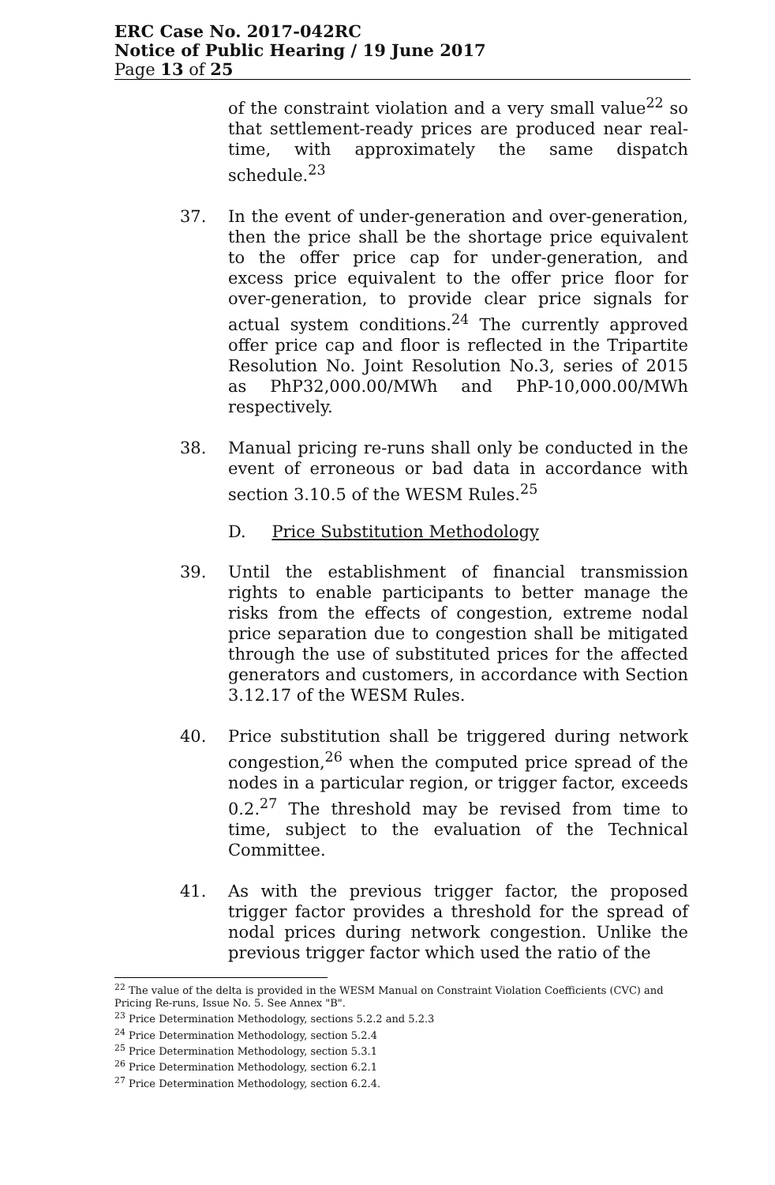ERC Case No. 2017-042RC
Notice of Public Hearing / 19 June 2017
Page 13 of 25
of the constraint violation and a very small value<sup>22</sup> so that settlement-ready prices are produced near real-time, with approximately the same dispatch schedule.<sup>23</sup>
37. In the event of under-generation and over-generation, then the price shall be the shortage price equivalent to the offer price cap for under-generation, and excess price equivalent to the offer price floor for over-generation, to provide clear price signals for actual system conditions.<sup>24</sup> The currently approved offer price cap and floor is reflected in the Tripartite Resolution No. Joint Resolution No.3, series of 2015 as PhP32,000.00/MWh and PhP-10,000.00/MWh respectively.
38. Manual pricing re-runs shall only be conducted in the event of erroneous or bad data in accordance with section 3.10.5 of the WESM Rules.<sup>25</sup>
D. Price Substitution Methodology
39. Until the establishment of financial transmission rights to enable participants to better manage the risks from the effects of congestion, extreme nodal price separation due to congestion shall be mitigated through the use of substituted prices for the affected generators and customers, in accordance with Section 3.12.17 of the WESM Rules.
40. Price substitution shall be triggered during network congestion,<sup>26</sup> when the computed price spread of the nodes in a particular region, or trigger factor, exceeds 0.2.<sup>27</sup> The threshold may be revised from time to time, subject to the evaluation of the Technical Committee.
41. As with the previous trigger factor, the proposed trigger factor provides a threshold for the spread of nodal prices during network congestion. Unlike the previous trigger factor which used the ratio of the
<sup>22</sup> The value of the delta is provided in the WESM Manual on Constraint Violation Coefficients (CVC) and Pricing Re-runs, Issue No. 5. See Annex "B".
<sup>23</sup> Price Determination Methodology, sections 5.2.2 and 5.2.3
<sup>24</sup> Price Determination Methodology, section 5.2.4
<sup>25</sup> Price Determination Methodology, section 5.3.1
<sup>26</sup> Price Determination Methodology, section 6.2.1
<sup>27</sup> Price Determination Methodology, section 6.2.4.